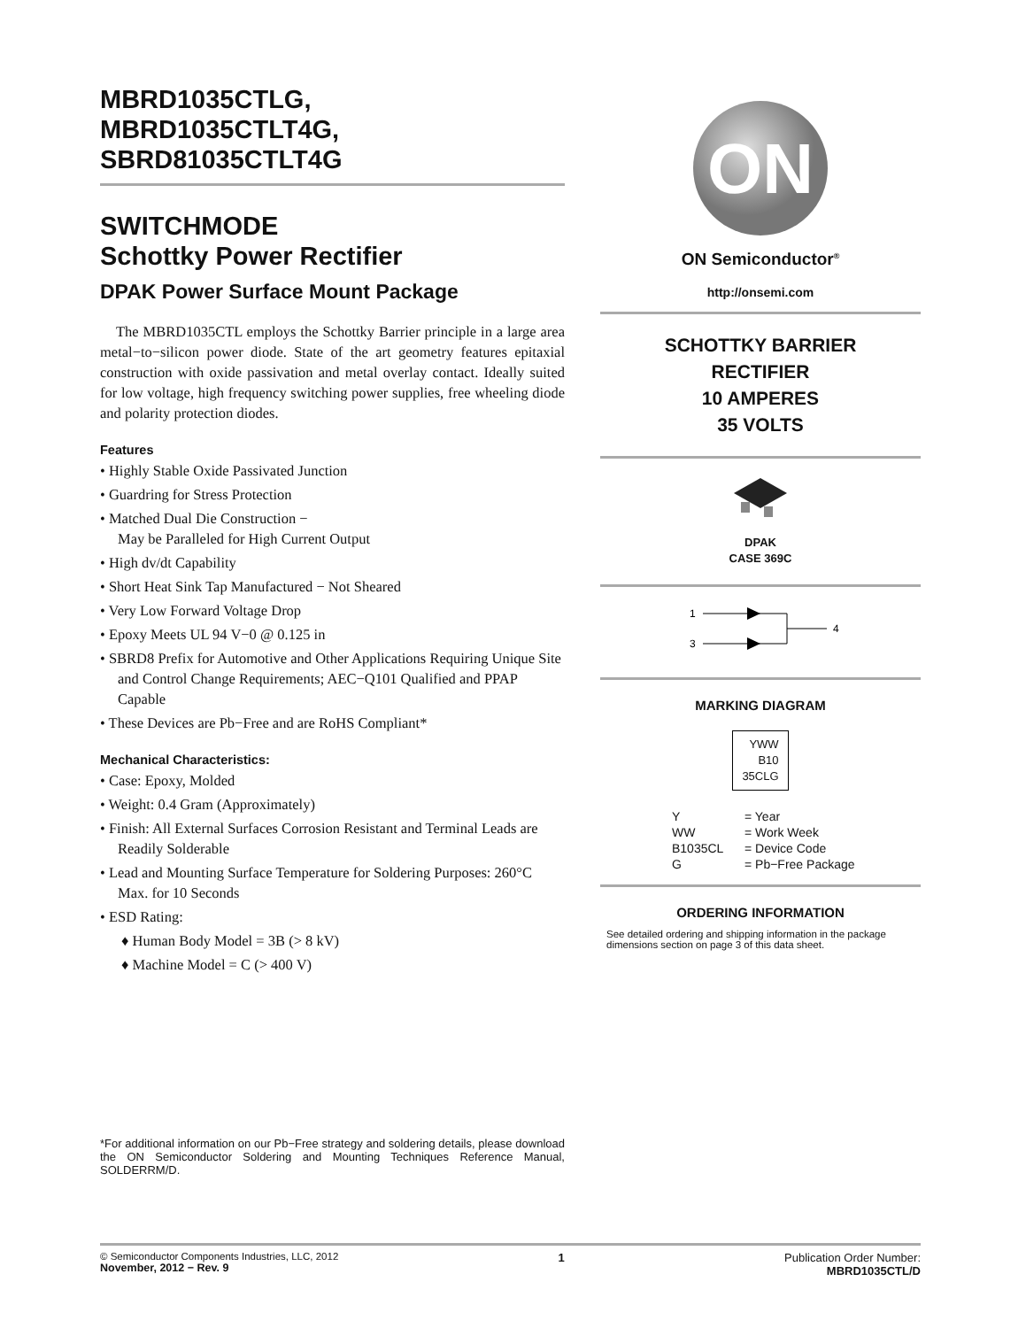MBRD1035CTLG,
MBRD1035CTLT4G,
SBRD81035CTLT4G
SWITCHMODE
Schottky Power Rectifier
DPAK Power Surface Mount Package
The MBRD1035CTL employs the Schottky Barrier principle in a large area metal−to−silicon power diode. State of the art geometry features epitaxial construction with oxide passivation and metal overlay contact. Ideally suited for low voltage, high frequency switching power supplies, free wheeling diode and polarity protection diodes.
Features
• Highly Stable Oxide Passivated Junction
• Guardring for Stress Protection
• Matched Dual Die Construction −
May be Paralleled for High Current Output
• High dv/dt Capability
• Short Heat Sink Tap Manufactured − Not Sheared
• Very Low Forward Voltage Drop
• Epoxy Meets UL 94 V−0 @ 0.125 in
• SBRD8 Prefix for Automotive and Other Applications Requiring Unique Site and Control Change Requirements; AEC−Q101 Qualified and PPAP Capable
• These Devices are Pb−Free and are RoHS Compliant*
Mechanical Characteristics:
• Case: Epoxy, Molded
• Weight: 0.4 Gram (Approximately)
• Finish: All External Surfaces Corrosion Resistant and Terminal Leads are Readily Solderable
• Lead and Mounting Surface Temperature for Soldering Purposes: 260°C Max. for 10 Seconds
• ESD Rating:
♦ Human Body Model = 3B (> 8 kV)
♦ Machine Model = C (> 400 V)
ON
ON Semiconductor<sup>®</sup>
http://onsemi.com
SCHOTTKY BARRIER
RECTIFIER
10 AMPERES
35 VOLTS
DPAK
CASE 369C
1
3
4
MARKING DIAGRAM
YWW
B10
35CLG
| Y | = Year |
| WW | = Work Week |
| B1035CL | = Device Code |
| G | = Pb−Free Package |
ORDERING INFORMATION
See detailed ordering and shipping information in the package dimensions section on page 3 of this data sheet.
*For additional information on our Pb−Free strategy and soldering details, please download the ON Semiconductor Soldering and Mounting Techniques Reference Manual, SOLDERRM/D.
© Semiconductor Components Industries, LLC, 2012
November, 2012 − Rev. 9
1 Publication Order Number:
MBRD1035CTL/D